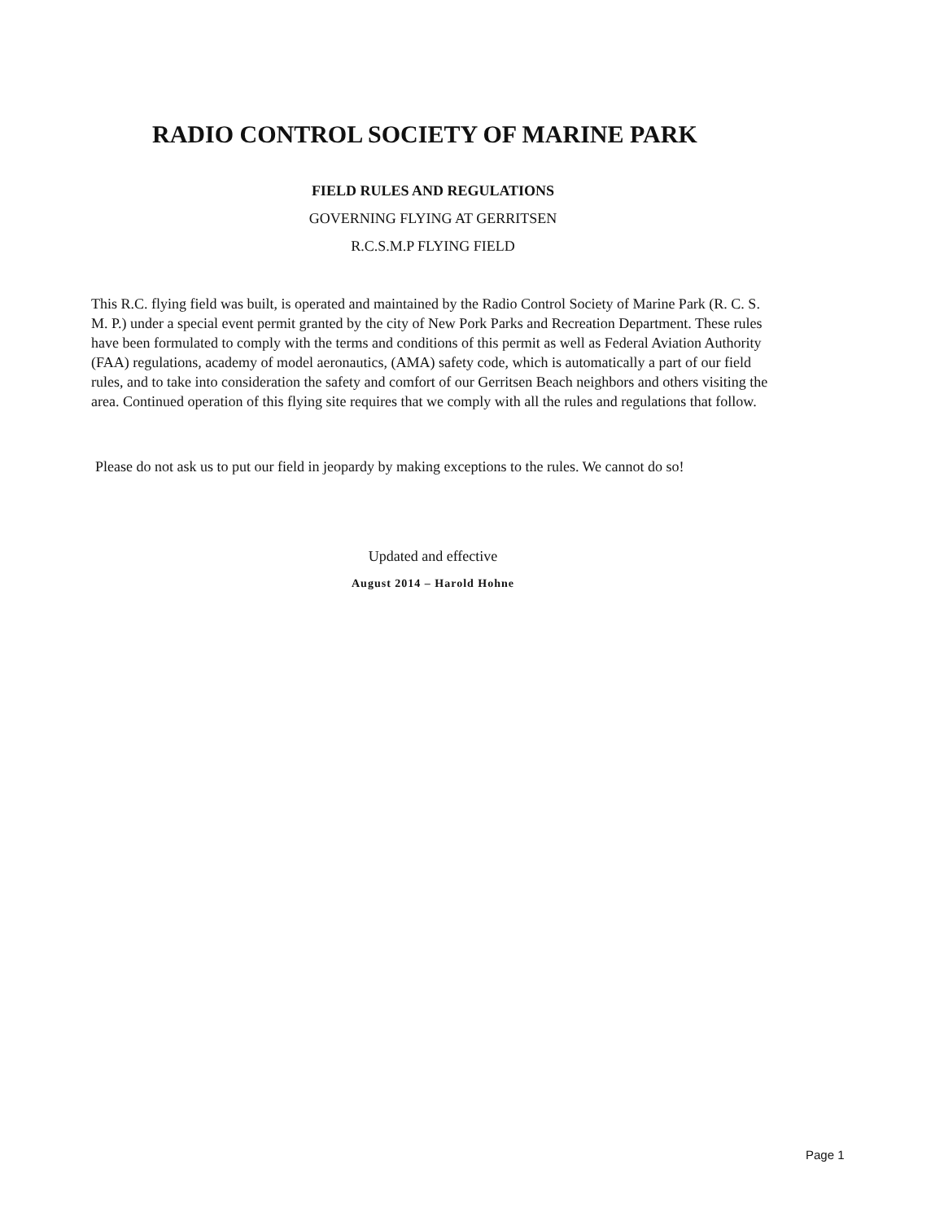RADIO CONTROL SOCIETY OF MARINE PARK
FIELD RULES AND REGULATIONS
GOVERNING FLYING AT GERRITSEN
R.C.S.M.P FLYING FIELD
This R.C. flying field was built, is operated and maintained by the Radio Control Society of Marine Park (R. C. S. M. P.) under a special event permit granted by the city of New Pork Parks and Recreation Department. These rules have been formulated to comply with the terms and conditions of this permit as well as Federal Aviation Authority (FAA) regulations, academy of model aeronautics, (AMA) safety code, which is automatically a part of our field rules, and to take into consideration the safety and comfort of our Gerritsen Beach neighbors and others visiting the area. Continued operation of this flying site requires that we comply with all the rules and regulations that follow.
Please do not ask us to put our field in jeopardy by making exceptions to the rules. We cannot do so!
Updated and effective
August 2014 – Harold Hohne
Page 1